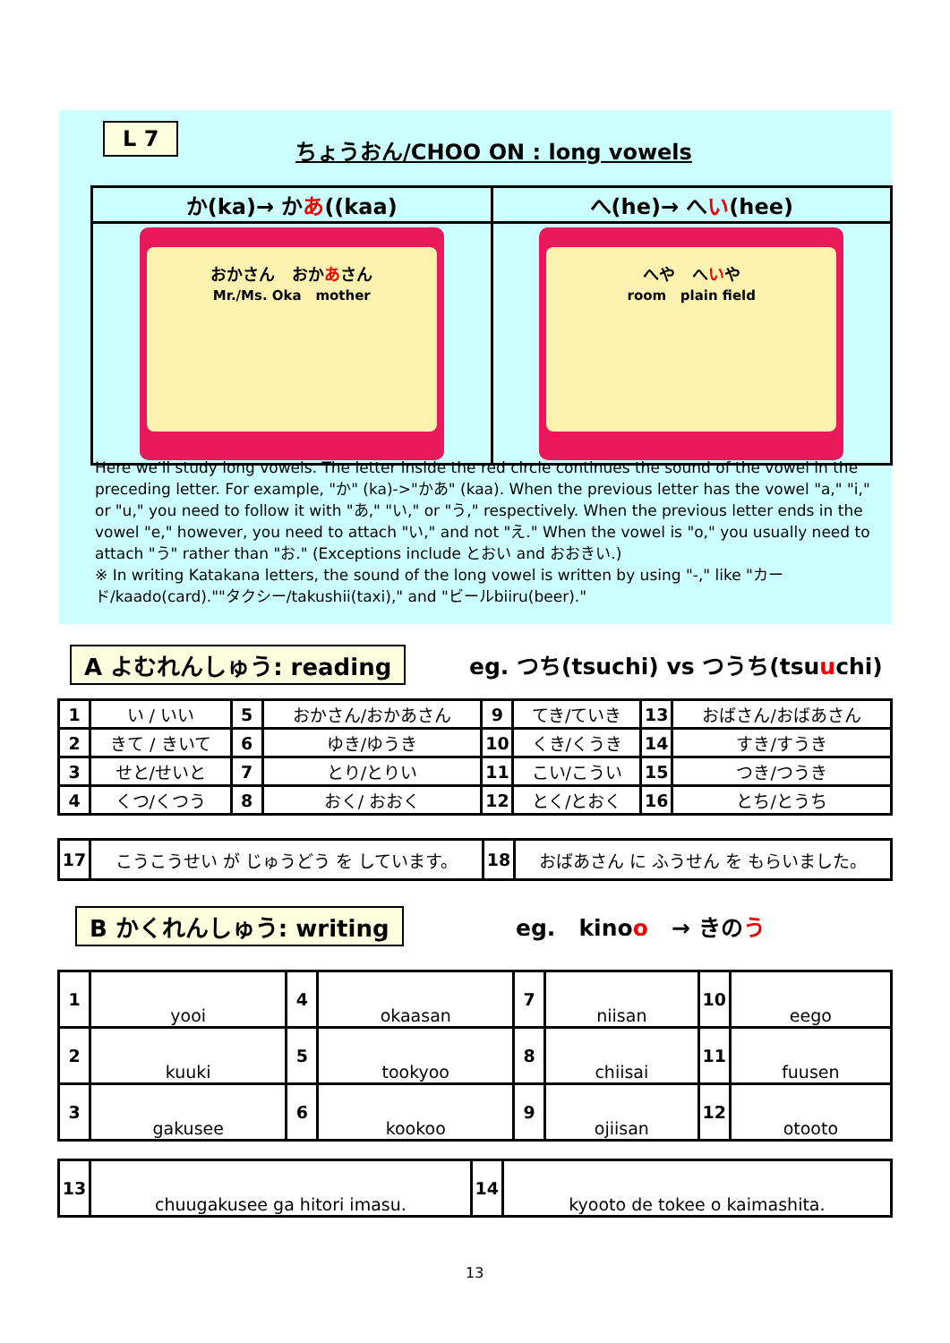L 7
ちょうおん/CHOO ON : long vowels
| か(ka)→ か あ ((kaa) | へ(he)→ へ い (hee) |
| おかさん おか あ さん Mr./Ms. Oka mother | へや へ い や room plain field |
Here we'll study long vowels. The letter inside the red circle continues the sound of the vowel in the preceding letter. For example, "か" (ka)->"かあ" (kaa). When the previous letter has the vowel "a," "i," or "u," you need to follow it with "あ," "い," or "う," respectively. When the previous letter ends in the vowel "e," however, you need to attach "い," and not "え." When the vowel is "o," you usually need to attach "う" rather than "お." (Exceptions include とおい and おおきい.)
※ In writing Katakana letters, the sound of the long vowel is written by using "-," like "カード/kaado(card).""タクシー/takushii(taxi)," and "ビールbiiru(beer)."
A よむれんしゅう: reading
eg. つち(tsuchi) vs つうち(tsuuchi)
| 1 | い / いい | 5 | おかさん/おかあさん | 9 | てき/ていき | 13 | おばさん/おばあさん |
| 2 | きて / きいて | 6 | ゆき/ゆうき | 10 | くき/くうき | 14 | すき/すうき |
| 3 | せと/せいと | 7 | とり/とりい | 11 | こい/こうい | 15 | つき/つうき |
| 4 | くつ/くつう | 8 | おく/ おおく | 12 | とく/とおく | 16 | とち/とうち |
| 17 | こうこうせい が じゅうどう を しています。 | 18 | おばあさん に ふうせん を もらいました。 |
B かくれんしゅう: writing eg. kinoo → きのう
| 1 | yooi | 4 | okaasan | 7 | niisan | 10 | eego |
| 2 | kuuki | 5 | tookyoo | 8 | chiisai | 11 | fuusen |
| 3 | gakusee | 6 | kookoo | 9 | ojiisan | 12 | otooto |
| 13 | chuugakusee ga hitori imasu. | 14 | kyooto de tokee o kaimashita. |
13